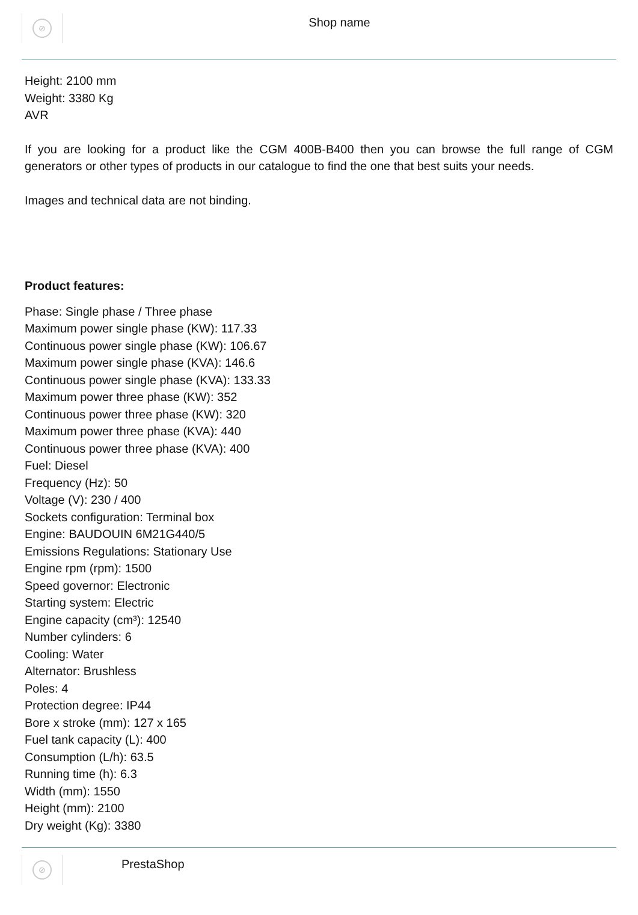⊘
Shop name
Height: 2100 mm
Weight: 3380 Kg
AVR
If you are looking for a product like the CGM 400B-B400 then you can browse the full range of CGM generators or other types of products in our catalogue to find the one that best suits your needs.
Images and technical data are not binding.
Product features:
Phase: Single phase / Three phase
Maximum power single phase (KW): 117.33
Continuous power single phase (KW): 106.67
Maximum power single phase (KVA): 146.6
Continuous power single phase (KVA): 133.33
Maximum power three phase (KW): 352
Continuous power three phase (KW): 320
Maximum power three phase (KVA): 440
Continuous power three phase (KVA): 400
Fuel: Diesel
Frequency (Hz): 50
Voltage (V): 230 / 400
Sockets configuration: Terminal box
Engine: BAUDOUIN 6M21G440/5
Emissions Regulations: Stationary Use
Engine rpm (rpm): 1500
Speed governor: Electronic
Starting system: Electric
Engine capacity (cm³): 12540
Number cylinders: 6
Cooling: Water
Alternator: Brushless
Poles: 4
Protection degree: IP44
Bore x stroke (mm): 127 x 165
Fuel tank capacity (L): 400
Consumption (L/h): 63.5
Running time (h): 6.3
Width (mm): 1550
Height (mm): 2100
Dry weight (Kg): 3380
⊘
PrestaShop